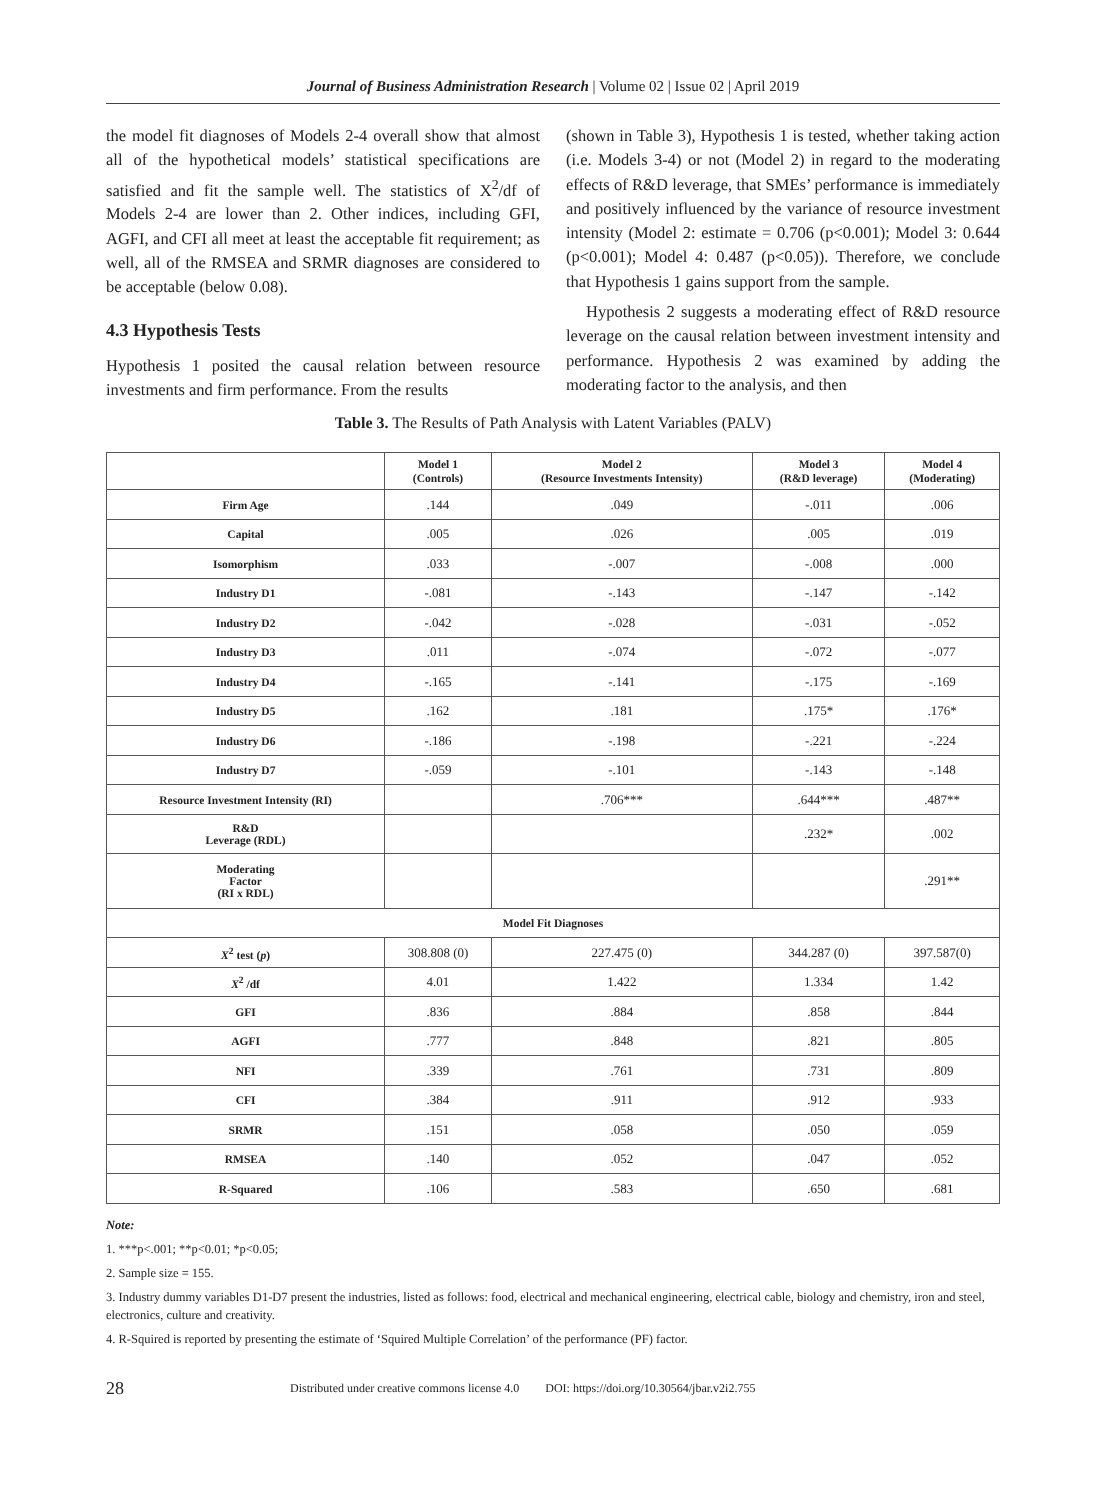Journal of Business Administration Research | Volume 02 | Issue 02 | April 2019
the model fit diagnoses of Models 2-4 overall show that almost all of the hypothetical models’ statistical specifications are satisfied and fit the sample well. The statistics of X<sup>2</sup>/df of Models 2-4 are lower than 2. Other indices, including GFI, AGFI, and CFI all meet at least the acceptable fit requirement; as well, all of the RMSEA and SRMR diagnoses are considered to be acceptable (below 0.08).
4.3 Hypothesis Tests
Hypothesis 1 posited the causal relation between resource investments and firm performance. From the results
(shown in Table 3), Hypothesis 1 is tested, whether taking action (i.e. Models 3-4) or not (Model 2) in regard to the moderating effects of R&D leverage, that SMEs’ performance is immediately and positively influenced by the variance of resource investment intensity (Model 2: estimate = 0.706 (p<0.001); Model 3: 0.644 (p<0.001); Model 4: 0.487 (p<0.05)). Therefore, we conclude that Hypothesis 1 gains support from the sample.
Hypothesis 2 suggests a moderating effect of R&D resource leverage on the causal relation between investment intensity and performance. Hypothesis 2 was examined by adding the moderating factor to the analysis, and then
Table 3. The Results of Path Analysis with Latent Variables (PALV)
| | Model 1 (Controls) | Model 2 (Resource Investments Intensity) | Model 3 (R&D leverage) | Model 4 (Moderating) |
| --- | --- | --- | --- | --- |
| Firm Age | .144 | .049 | -.011 | .006 |
| Capital | .005 | .026 | .005 | .019 |
| Isomorphism | .033 | -.007 | -.008 | .000 |
| Industry D1 | -.081 | -.143 | -.147 | -.142 |
| Industry D2 | -.042 | -.028 | -.031 | -.052 |
| Industry D3 | .011 | -.074 | -.072 | -.077 |
| Industry D4 | -.165 | -.141 | -.175 | -.169 |
| Industry D5 | .162 | .181 | .175* | .176* |
| Industry D6 | -.186 | -.198 | -.221 | -.224 |
| Industry D7 | -.059 | -.101 | -.143 | -.148 |
| Resource Investment Intensity (RI) | | .706*** | .644*** | .487** |
| R&D Leverage (RDL) | | | .232* | .002 |
| Moderating Factor (RI x RDL) | | | | .291** |
| Model Fit Diagnoses | | | | |
| X<sup>2</sup> test ( p ) | 308.808 (0) | 227.475 (0) | 344.287 (0) | 397.587(0) |
| X<sup>2</sup> /df | 4.01 | 1.422 | 1.334 | 1.42 |
| GFI | .836 | .884 | .858 | .844 |
| AGFI | .777 | .848 | .821 | .805 |
| NFI | .339 | .761 | .731 | .809 |
| CFI | .384 | .911 | .912 | .933 |
| SRMR | .151 | .058 | .050 | .059 |
| RMSEA | .140 | .052 | .047 | .052 |
| R-Squared | .106 | .583 | .650 | .681 |
Note:
1. ***p<.001; **p<0.01; *p<0.05;
2. Sample size = 155.
3. Industry dummy variables D1-D7 present the industries, listed as follows: food, electrical and mechanical engineering, electrical cable, biology and chemistry, iron and steel, electronics, culture and creativity.
4. R-Squired is reported by presenting the estimate of ‘Squired Multiple Correlation’ of the performance (PF) factor.
28 Distributed under creative commons license 4.0 DOI: https://doi.org/10.30564/jbar.v2i2.755